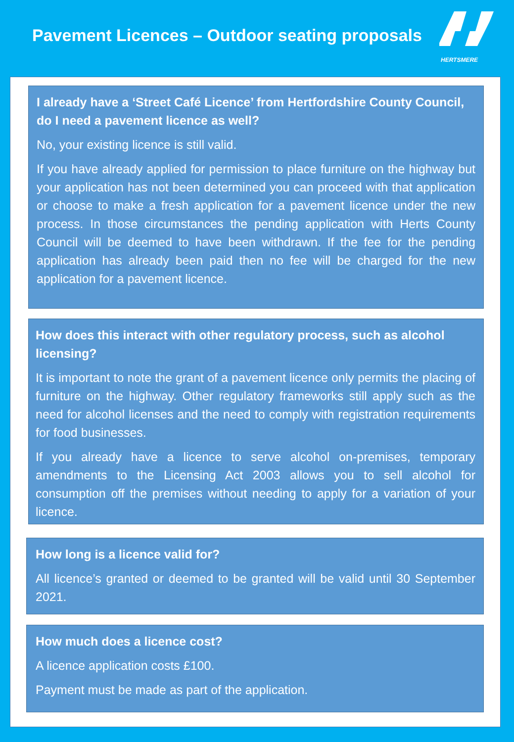Pavement Licences – Outdoor seating proposals
HERTSMERE
I already have a ‘Street Café Licence’ from Hertfordshire County Council, do I need a pavement licence as well?
No, your existing licence is still valid.
If you have already applied for permission to place furniture on the highway but your application has not been determined you can proceed with that application or choose to make a fresh application for a pavement licence under the new process. In those circumstances the pending application with Herts County Council will be deemed to have been withdrawn. If the fee for the pending application has already been paid then no fee will be charged for the new application for a pavement licence.
How does this interact with other regulatory process, such as alcohol licensing?
It is important to note the grant of a pavement licence only permits the placing of furniture on the highway. Other regulatory frameworks still apply such as the need for alcohol licenses and the need to comply with registration requirements for food businesses.
If you already have a licence to serve alcohol on-premises, temporary amendments to the Licensing Act 2003 allows you to sell alcohol for consumption off the premises without needing to apply for a variation of your licence.
How long is a licence valid for?
All licence’s granted or deemed to be granted will be valid until 30 September 2021.
How much does a licence cost?
A licence application costs £100.
Payment must be made as part of the application.